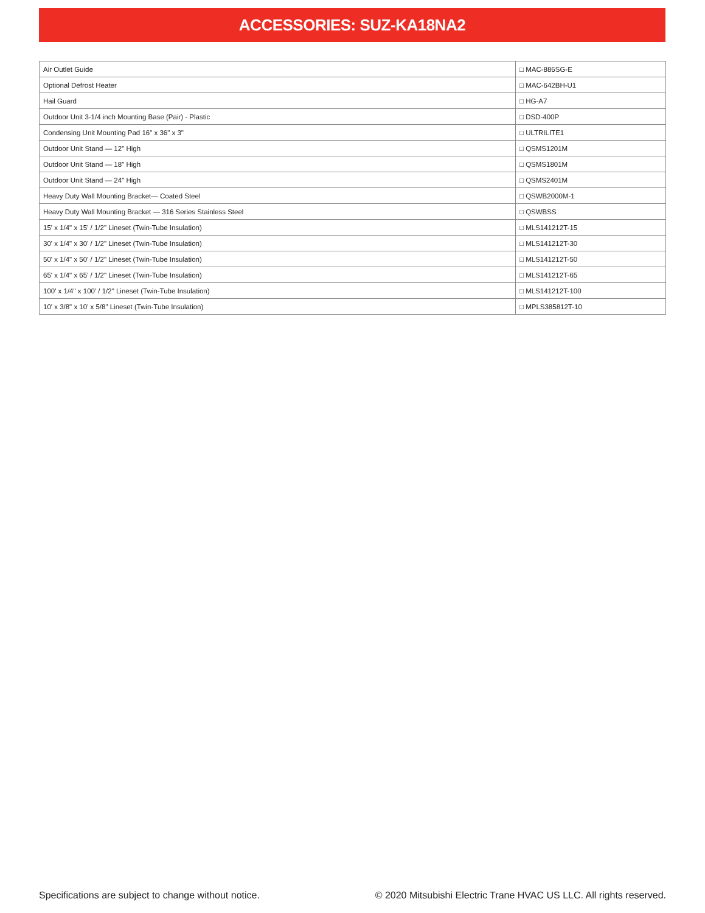ACCESSORIES: SUZ-KA18NA2
| Air Outlet Guide | □ MAC-886SG-E |
| Optional Defrost Heater | □ MAC-642BH-U1 |
| Hail Guard | □ HG-A7 |
| Outdoor Unit 3-1/4 inch Mounting Base (Pair) - Plastic | □ DSD-400P |
| Condensing Unit Mounting Pad 16" x 36" x 3" | □ ULTRILITE1 |
| Outdoor Unit Stand — 12" High | □ QSMS1201M |
| Outdoor Unit Stand — 18" High | □ QSMS1801M |
| Outdoor Unit Stand — 24" High | □ QSMS2401M |
| Heavy Duty Wall Mounting Bracket— Coated Steel | □ QSWB2000M-1 |
| Heavy Duty Wall Mounting Bracket — 316 Series Stainless Steel | □ QSWBSS |
| 15' x 1/4" x 15' / 1/2" Lineset (Twin-Tube Insulation) | □ MLS141212T-15 |
| 30' x 1/4" x 30' / 1/2" Lineset (Twin-Tube Insulation) | □ MLS141212T-30 |
| 50' x 1/4" x 50' / 1/2" Lineset (Twin-Tube Insulation) | □ MLS141212T-50 |
| 65' x 1/4" x 65' / 1/2" Lineset (Twin-Tube Insulation) | □ MLS141212T-65 |
| 100' x 1/4" x 100' / 1/2" Lineset (Twin-Tube Insulation) | □ MLS141212T-100 |
| 10' x 3/8" x 10' x 5/8" Lineset (Twin-Tube Insulation) | □ MPLS385812T-10 |
Specifications are subject to change without notice.
© 2020 Mitsubishi Electric Trane HVAC US LLC. All rights reserved.